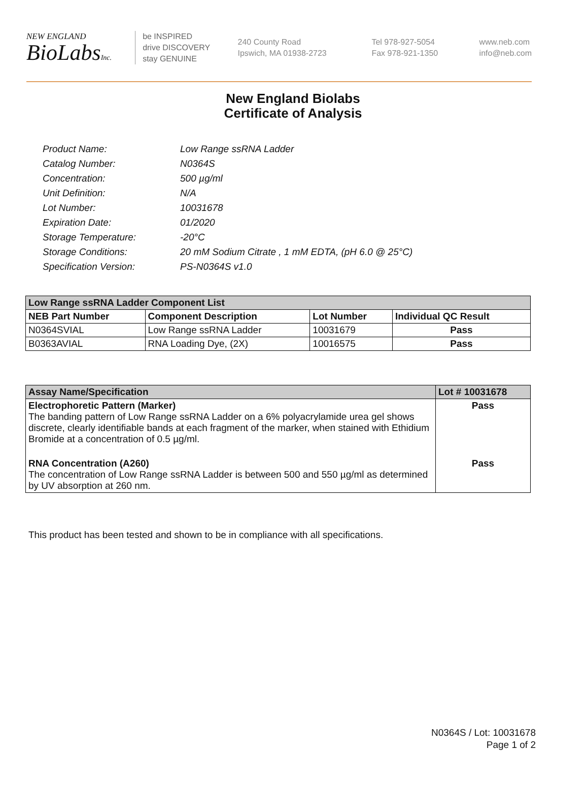NEW ENGLAND
BioLabsInc.
be INSPIRED
drive DISCOVERY
stay GENUINE
240 County Road
Ipswich, MA 01938-2723
Tel 978-927-5054
Fax 978-921-1350
www.neb.com
info@neb.com
New England Biolabs
Certificate of Analysis
| Product Name: | Low Range ssRNA Ladder |
| Catalog Number: | N0364S |
| Concentration: | 500 µg/ml |
| Unit Definition: | N/A |
| Lot Number: | 10031678 |
| Expiration Date: | 01/2020 |
| Storage Temperature: | -20°C |
| Storage Conditions: | 20 mM Sodium Citrate , 1 mM EDTA, (pH 6.0 @ 25°C) |
| Specification Version: | PS-N0364S v1.0 |
| Low Range ssRNA Ladder Component List | | | |
| NEB Part Number | Component Description | Lot Number | Individual QC Result |
| N0364SVIAL | Low Range ssRNA Ladder | 10031679 | Pass |
| B0363AVIAL | RNA Loading Dye, (2X) | 10016575 | Pass |
| Assay Name/Specification | Lot # 10031678 |
| --- | --- |
| Electrophoretic Pattern (Marker) The banding pattern of Low Range ssRNA Ladder on a 6% polyacrylamide urea gel shows discrete, clearly identifiable bands at each fragment of the marker, when stained with Ethidium Bromide at a concentration of 0.5 µg/ml. | Pass |
| RNA Concentration (A260) The concentration of Low Range ssRNA Ladder is between 500 and 550 µg/ml as determined by UV absorption at 260 nm. | Pass |
This product has been tested and shown to be in compliance with all specifications.
N0364S / Lot: 10031678
Page 1 of 2